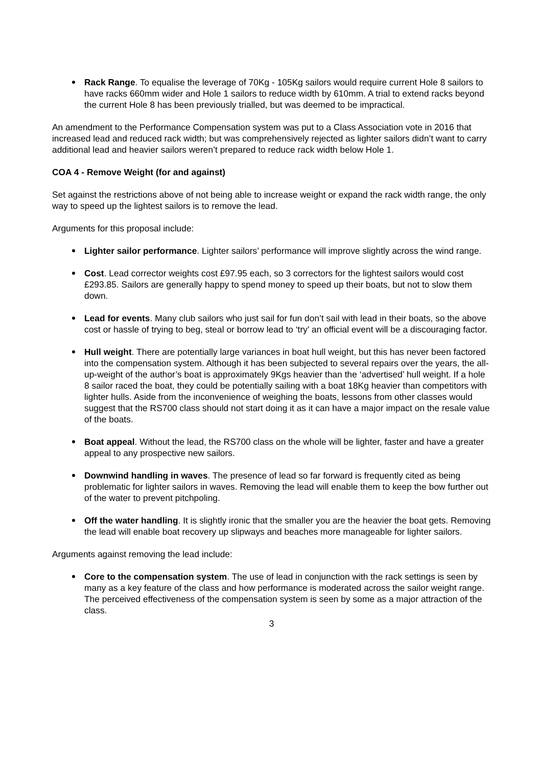Rack Range. To equalise the leverage of 70Kg - 105Kg sailors would require current Hole 8 sailors to have racks 660mm wider and Hole 1 sailors to reduce width by 610mm. A trial to extend racks beyond the current Hole 8 has been previously trialled, but was deemed to be impractical.
An amendment to the Performance Compensation system was put to a Class Association vote in 2016 that increased lead and reduced rack width; but was comprehensively rejected as lighter sailors didn’t want to carry additional lead and heavier sailors weren’t prepared to reduce rack width below Hole 1.
COA 4 - Remove Weight (for and against)
Set against the restrictions above of not being able to increase weight or expand the rack width range, the only way to speed up the lightest sailors is to remove the lead.
Arguments for this proposal include:
Lighter sailor performance. Lighter sailors’ performance will improve slightly across the wind range.
Cost. Lead corrector weights cost £97.95 each, so 3 correctors for the lightest sailors would cost £293.85. Sailors are generally happy to spend money to speed up their boats, but not to slow them down.
Lead for events. Many club sailors who just sail for fun don’t sail with lead in their boats, so the above cost or hassle of trying to beg, steal or borrow lead to ‘try’ an official event will be a discouraging factor.
Hull weight. There are potentially large variances in boat hull weight, but this has never been factored into the compensation system. Although it has been subjected to several repairs over the years, the all-up-weight of the author’s boat is approximately 9Kgs heavier than the ‘advertised’ hull weight. If a hole 8 sailor raced the boat, they could be potentially sailing with a boat 18Kg heavier than competitors with lighter hulls. Aside from the inconvenience of weighing the boats, lessons from other classes would suggest that the RS700 class should not start doing it as it can have a major impact on the resale value of the boats.
Boat appeal. Without the lead, the RS700 class on the whole will be lighter, faster and have a greater appeal to any prospective new sailors.
Downwind handling in waves. The presence of lead so far forward is frequently cited as being problematic for lighter sailors in waves. Removing the lead will enable them to keep the bow further out of the water to prevent pitchpoling.
Off the water handling. It is slightly ironic that the smaller you are the heavier the boat gets. Removing the lead will enable boat recovery up slipways and beaches more manageable for lighter sailors.
Arguments against removing the lead include:
Core to the compensation system. The use of lead in conjunction with the rack settings is seen by many as a key feature of the class and how performance is moderated across the sailor weight range. The perceived effectiveness of the compensation system is seen by some as a major attraction of the class.
3